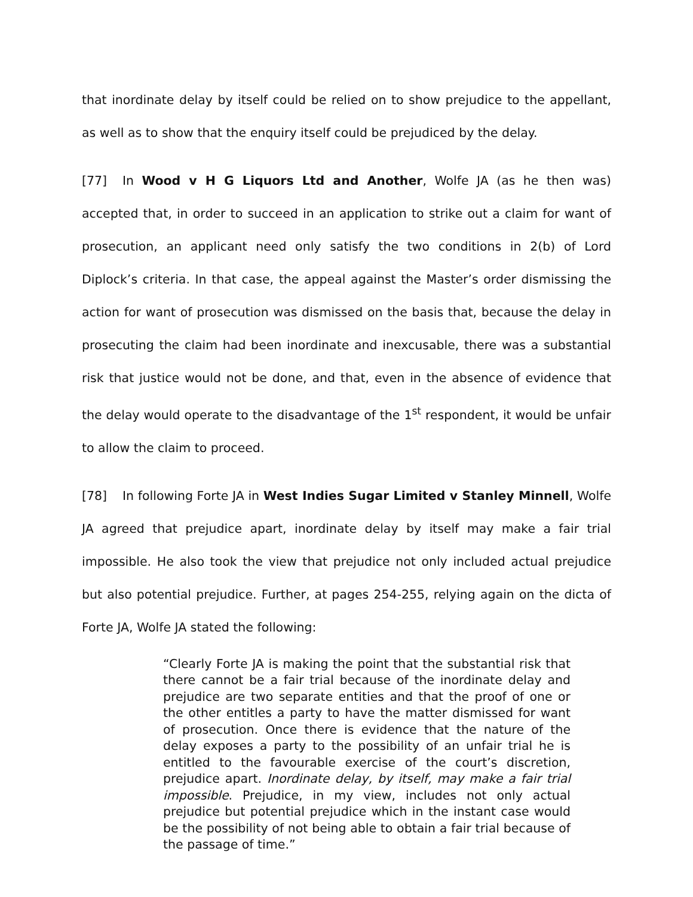that inordinate delay by itself could be relied on to show prejudice to the appellant, as well as to show that the enquiry itself could be prejudiced by the delay.
[77] In Wood v H G Liquors Ltd and Another, Wolfe JA (as he then was) accepted that, in order to succeed in an application to strike out a claim for want of prosecution, an applicant need only satisfy the two conditions in 2(b) of Lord Diplock’s criteria. In that case, the appeal against the Master’s order dismissing the action for want of prosecution was dismissed on the basis that, because the delay in prosecuting the claim had been inordinate and inexcusable, there was a substantial risk that justice would not be done, and that, even in the absence of evidence that the delay would operate to the disadvantage of the 1<sup>st</sup> respondent, it would be unfair to allow the claim to proceed.
[78] In following Forte JA in West Indies Sugar Limited v Stanley Minnell, Wolfe JA agreed that prejudice apart, inordinate delay by itself may make a fair trial impossible. He also took the view that prejudice not only included actual prejudice but also potential prejudice. Further, at pages 254-255, relying again on the dicta of Forte JA, Wolfe JA stated the following:
“Clearly Forte JA is making the point that the substantial risk that there cannot be a fair trial because of the inordinate delay and prejudice are two separate entities and that the proof of one or the other entitles a party to have the matter dismissed for want of prosecution. Once there is evidence that the nature of the delay exposes a party to the possibility of an unfair trial he is entitled to the favourable exercise of the court’s discretion, prejudice apart. Inordinate delay, by itself, may make a fair trial impossible. Prejudice, in my view, includes not only actual prejudice but potential prejudice which in the instant case would be the possibility of not being able to obtain a fair trial because of the passage of time.”